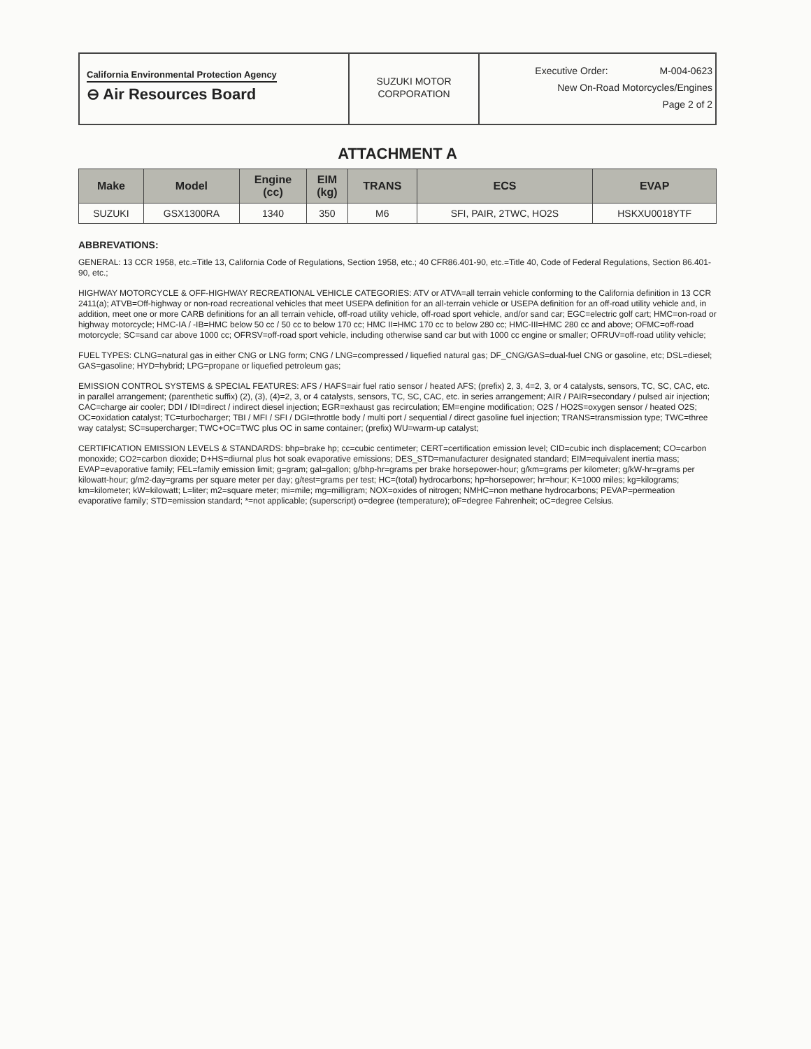California Environmental Protection Agency
⊖ Air Resources Board
SUZUKI MOTOR
CORPORATION
Executive Order: M-004-0623
New On-Road Motorcycles/Engines
Page 2 of 2
ATTACHMENT A
| Make | Model | Engine (cc) | EIM (kg) | TRANS | ECS | EVAP |
| --- | --- | --- | --- | --- | --- | --- |
| SUZUKI | GSX1300RA | 1340 | 350 | M6 | SFI, PAIR, 2TWC, HO2S | HSKXU0018YTF |
ABBREVATIONS:
GENERAL: 13 CCR 1958, etc.=Title 13, California Code of Regulations, Section 1958, etc.; 40 CFR86.401-90, etc.=Title 40, Code of Federal Regulations, Section 86.401-90, etc.;
HIGHWAY MOTORCYCLE & OFF-HIGHWAY RECREATIONAL VEHICLE CATEGORIES: ATV or ATVA=all terrain vehicle conforming to the California definition in 13 CCR 2411(a); ATVB=Off-highway or non-road recreational vehicles that meet USEPA definition for an all-terrain vehicle or USEPA definition for an off-road utility vehicle and, in addition, meet one or more CARB definitions for an all terrain vehicle, off-road utility vehicle, off-road sport vehicle, and/or sand car; EGC=electric golf cart; HMC=on-road or highway motorcycle; HMC-IA / -IB=HMC below 50 cc / 50 cc to below 170 cc; HMC II=HMC 170 cc to below 280 cc; HMC-III=HMC 280 cc and above; OFMC=off-road motorcycle; SC=sand car above 1000 cc; OFRSV=off-road sport vehicle, including otherwise sand car but with 1000 cc engine or smaller; OFRUV=off-road utility vehicle;
FUEL TYPES: CLNG=natural gas in either CNG or LNG form; CNG / LNG=compressed / liquefied natural gas; DF_CNG/GAS=dual-fuel CNG or gasoline, etc; DSL=diesel; GAS=gasoline; HYD=hybrid; LPG=propane or liquefied petroleum gas;
EMISSION CONTROL SYSTEMS & SPECIAL FEATURES: AFS / HAFS=air fuel ratio sensor / heated AFS; (prefix) 2, 3, 4=2, 3, or 4 catalysts, sensors, TC, SC, CAC, etc. in parallel arrangement; (parenthetic suffix) (2), (3), (4)=2, 3, or 4 catalysts, sensors, TC, SC, CAC, etc. in series arrangement; AIR / PAIR=secondary / pulsed air injection; CAC=charge air cooler; DDI / IDI=direct / indirect diesel injection; EGR=exhaust gas recirculation; EM=engine modification; O2S / HO2S=oxygen sensor / heated O2S; OC=oxidation catalyst; TC=turbocharger; TBI / MFI / SFI / DGI=throttle body / multi port / sequential / direct gasoline fuel injection; TRANS=transmission type; TWC=three way catalyst; SC=supercharger; TWC+OC=TWC plus OC in same container; (prefix) WU=warm-up catalyst;
CERTIFICATION EMISSION LEVELS & STANDARDS: bhp=brake hp; cc=cubic centimeter; CERT=certification emission level; CID=cubic inch displacement; CO=carbon monoxide; CO2=carbon dioxide; D+HS=diurnal plus hot soak evaporative emissions; DES_STD=manufacturer designated standard; EIM=equivalent inertia mass; EVAP=evaporative family; FEL=family emission limit; g=gram; gal=gallon; g/bhp-hr=grams per brake horsepower-hour; g/km=grams per kilometer; g/kW-hr=grams per kilowatt-hour; g/m2-day=grams per square meter per day; g/test=grams per test; HC=(total) hydrocarbons; hp=horsepower; hr=hour; K=1000 miles; kg=kilograms; km=kilometer; kW=kilowatt; L=liter; m2=square meter; mi=mile; mg=milligram; NOX=oxides of nitrogen; NMHC=non methane hydrocarbons; PEVAP=permeation evaporative family; STD=emission standard; *=not applicable; (superscript) o=degree (temperature); oF=degree Fahrenheit; oC=degree Celsius.